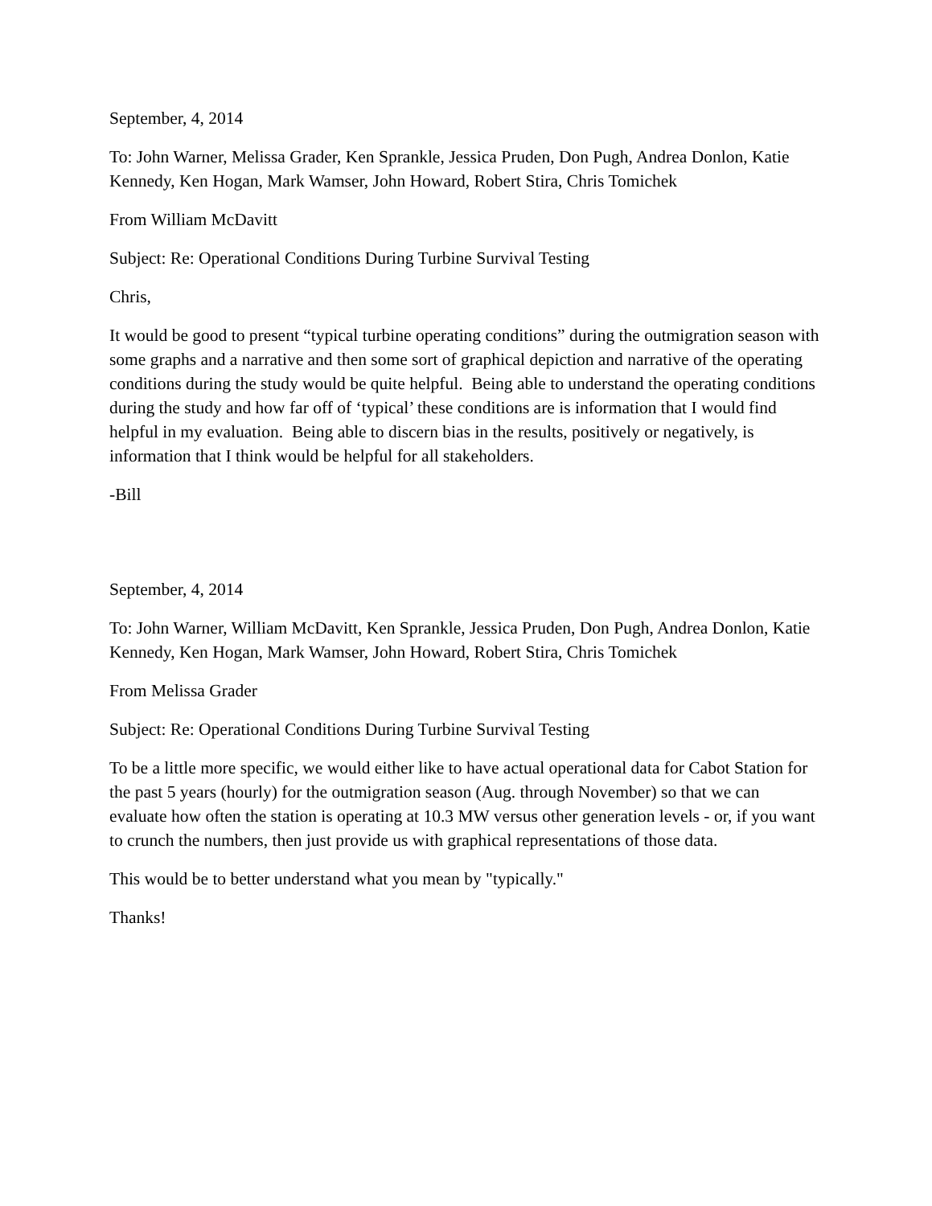September, 4, 2014
To: John Warner, Melissa Grader, Ken Sprankle, Jessica Pruden, Don Pugh, Andrea Donlon, Katie Kennedy, Ken Hogan, Mark Wamser, John Howard, Robert Stira, Chris Tomichek
From William McDavitt
Subject: Re: Operational Conditions During Turbine Survival Testing
Chris,
It would be good to present “typical turbine operating conditions” during the outmigration season with some graphs and a narrative and then some sort of graphical depiction and narrative of the operating conditions during the study would be quite helpful. Being able to understand the operating conditions during the study and how far off of ‘typical’ these conditions are is information that I would find helpful in my evaluation. Being able to discern bias in the results, positively or negatively, is information that I think would be helpful for all stakeholders.
-Bill
September, 4, 2014
To: John Warner, William McDavitt, Ken Sprankle, Jessica Pruden, Don Pugh, Andrea Donlon, Katie Kennedy, Ken Hogan, Mark Wamser, John Howard, Robert Stira, Chris Tomichek
From Melissa Grader
Subject: Re: Operational Conditions During Turbine Survival Testing
To be a little more specific, we would either like to have actual operational data for Cabot Station for the past 5 years (hourly) for the outmigration season (Aug. through November) so that we can evaluate how often the station is operating at 10.3 MW versus other generation levels - or, if you want to crunch the numbers, then just provide us with graphical representations of those data.
This would be to better understand what you mean by "typically."
Thanks!